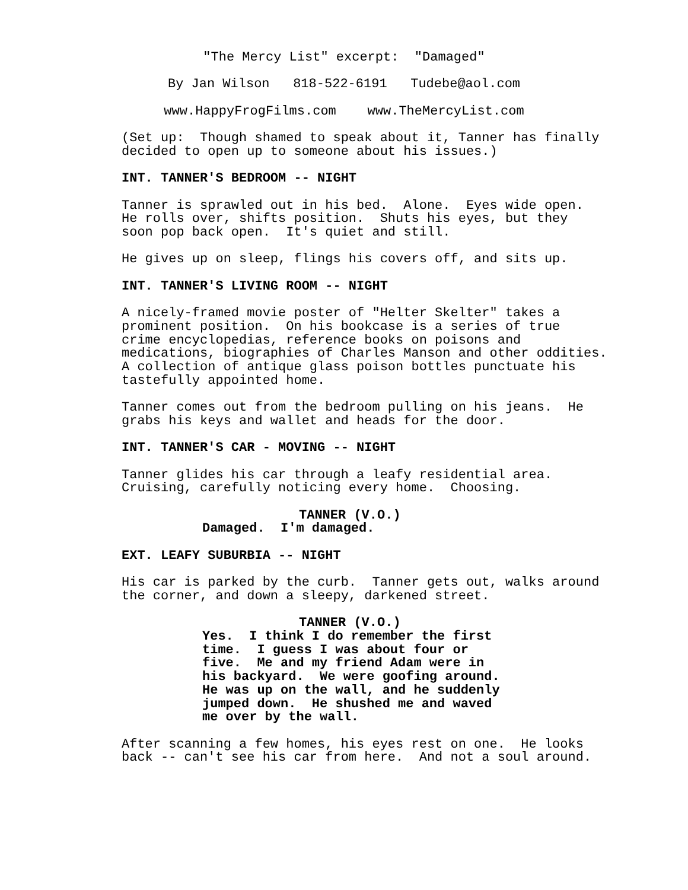"The Mercy List" excerpt: "Damaged"
By Jan Wilson 818-522-6191 Tudebe@aol.com
www.HappyFrogFilms.com www.TheMercyList.com
(Set up: Though shamed to speak about it, Tanner has finally decided to open up to someone about his issues.)
INT. TANNER'S BEDROOM -- NIGHT
Tanner is sprawled out in his bed. Alone. Eyes wide open. He rolls over, shifts position. Shuts his eyes, but they soon pop back open. It's quiet and still.
He gives up on sleep, flings his covers off, and sits up.
INT. TANNER'S LIVING ROOM -- NIGHT
A nicely-framed movie poster of "Helter Skelter" takes a prominent position. On his bookcase is a series of true crime encyclopedias, reference books on poisons and medications, biographies of Charles Manson and other oddities. A collection of antique glass poison bottles punctuate his tastefully appointed home.
Tanner comes out from the bedroom pulling on his jeans. He grabs his keys and wallet and heads for the door.
INT. TANNER'S CAR - MOVING -- NIGHT
Tanner glides his car through a leafy residential area. Cruising, carefully noticing every home. Choosing.
TANNER (V.O.)
Damaged. I'm damaged.
EXT. LEAFY SUBURBIA -- NIGHT
His car is parked by the curb. Tanner gets out, walks around the corner, and down a sleepy, darkened street.
TANNER (V.O.)
Yes. I think I do remember the first time. I guess I was about four or five. Me and my friend Adam were in his backyard. We were goofing around. He was up on the wall, and he suddenly jumped down. He shushed me and waved me over by the wall.
After scanning a few homes, his eyes rest on one. He looks back -- can't see his car from here. And not a soul around.